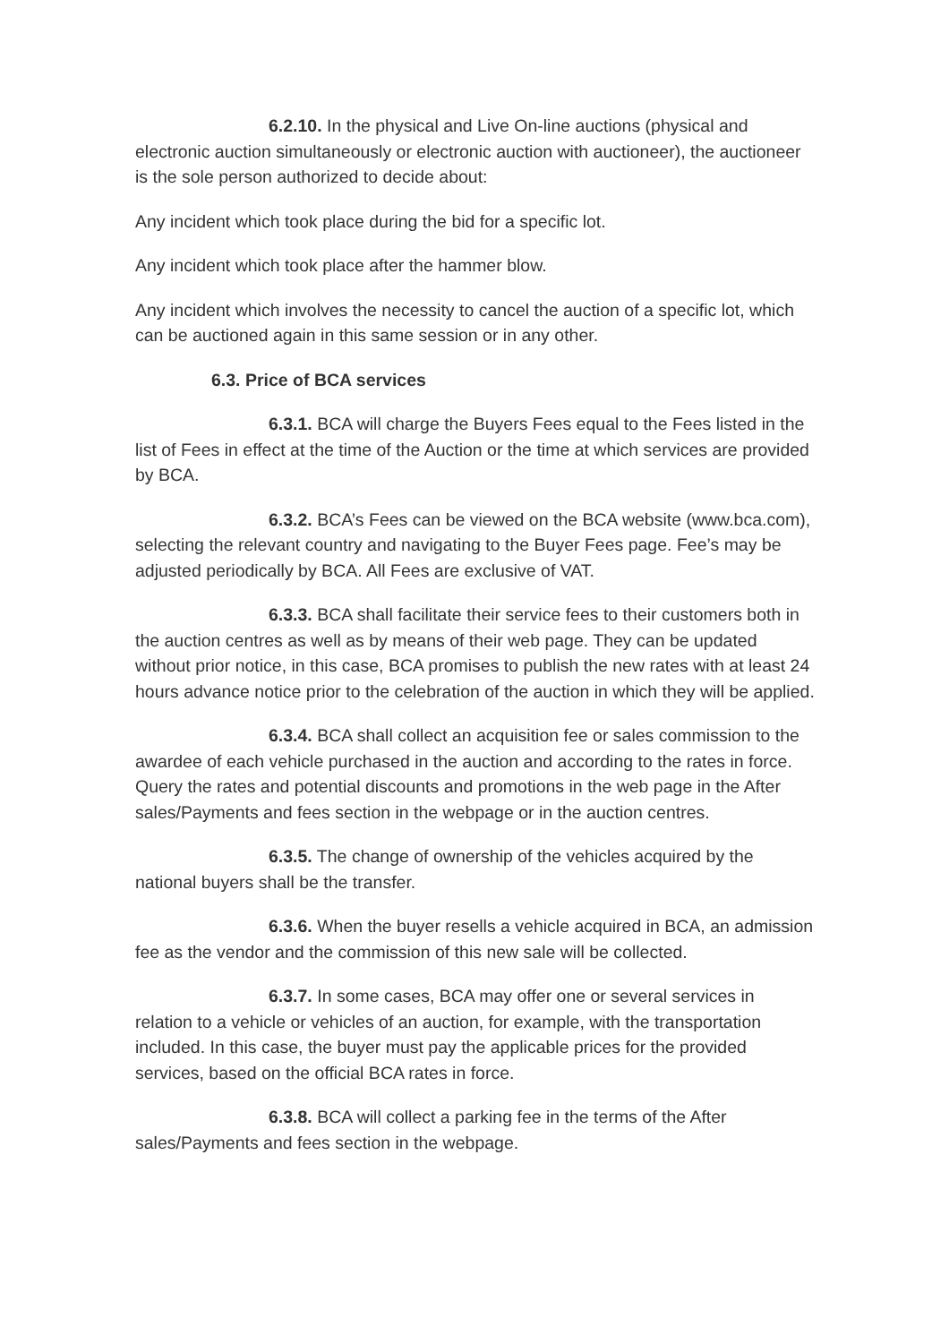6.2.10. In the physical and Live On-line auctions (physical and electronic auction simultaneously or electronic auction with auctioneer), the auctioneer is the sole person authorized to decide about:
Any incident which took place during the bid for a specific lot.
Any incident which took place after the hammer blow.
Any incident which involves the necessity to cancel the auction of a specific lot, which can be auctioned again in this same session or in any other.
6.3. Price of BCA services
6.3.1. BCA will charge the Buyers Fees equal to the Fees listed in the list of Fees in effect at the time of the Auction or the time at which services are provided by BCA.
6.3.2. BCA’s Fees can be viewed on the BCA website (www.bca.com), selecting the relevant country and navigating to the Buyer Fees page. Fee’s may be adjusted periodically by BCA. All Fees are exclusive of VAT.
6.3.3. BCA shall facilitate their service fees to their customers both in the auction centres as well as by means of their web page. They can be updated without prior notice, in this case, BCA promises to publish the new rates with at least 24 hours advance notice prior to the celebration of the auction in which they will be applied.
6.3.4. BCA shall collect an acquisition fee or sales commission to the awardee of each vehicle purchased in the auction and according to the rates in force. Query the rates and potential discounts and promotions in the web page in the After sales/Payments and fees section in the webpage or in the auction centres.
6.3.5. The change of ownership of the vehicles acquired by the national buyers shall be the transfer.
6.3.6. When the buyer resells a vehicle acquired in BCA, an admission fee as the vendor and the commission of this new sale will be collected.
6.3.7. In some cases, BCA may offer one or several services in relation to a vehicle or vehicles of an auction, for example, with the transportation included. In this case, the buyer must pay the applicable prices for the provided services, based on the official BCA rates in force.
6.3.8. BCA will collect a parking fee in the terms of the After sales/Payments and fees section in the webpage.